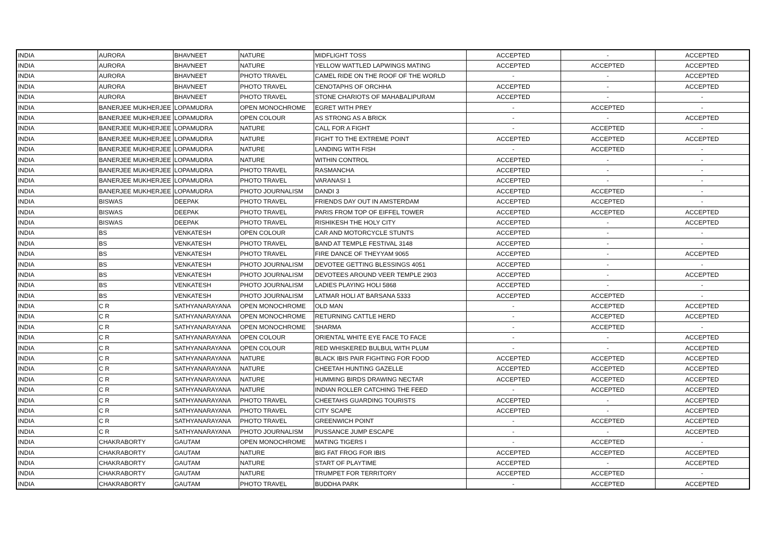| INDIA | AURORA | BHAVNEET | NATURE | MIDFLIGHT TOSS | ACCEPTED | - | ACCEPTED |
| INDIA | AURORA | BHAVNEET | NATURE | YELLOW WATTLED LAPWINGS MATING | ACCEPTED | ACCEPTED | ACCEPTED |
| INDIA | AURORA | BHAVNEET | PHOTO TRAVEL | CAMEL RIDE ON THE ROOF OF THE WORLD | - | - | ACCEPTED |
| INDIA | AURORA | BHAVNEET | PHOTO TRAVEL | CENOTAPHS OF ORCHHA | ACCEPTED | - | ACCEPTED |
| INDIA | AURORA | BHAVNEET | PHOTO TRAVEL | STONE CHARIOTS OF MAHABALIPURAM | ACCEPTED | - | - |
| INDIA | BANERJEE MUKHERJEE | LOPAMUDRA | OPEN MONOCHROME | EGRET WITH PREY | - | ACCEPTED | - |
| INDIA | BANERJEE MUKHERJEE | LOPAMUDRA | OPEN COLOUR | AS STRONG AS A BRICK | - | - | ACCEPTED |
| INDIA | BANERJEE MUKHERJEE | LOPAMUDRA | NATURE | CALL FOR A FIGHT | - | ACCEPTED | - |
| INDIA | BANERJEE MUKHERJEE | LOPAMUDRA | NATURE | FIGHT TO THE EXTREME POINT | ACCEPTED | ACCEPTED | ACCEPTED |
| INDIA | BANERJEE MUKHERJEE | LOPAMUDRA | NATURE | LANDING WITH FISH | - | ACCEPTED | - |
| INDIA | BANERJEE MUKHERJEE | LOPAMUDRA | NATURE | WITHIN CONTROL | ACCEPTED | - | - |
| INDIA | BANERJEE MUKHERJEE | LOPAMUDRA | PHOTO TRAVEL | RASMANCHA | ACCEPTED | - | - |
| INDIA | BANERJEE MUKHERJEE | LOPAMUDRA | PHOTO TRAVEL | VARANASI 1 | ACCEPTED | - | - |
| INDIA | BANERJEE MUKHERJEE | LOPAMUDRA | PHOTO JOURNALISM | DANDI 3 | ACCEPTED | ACCEPTED | - |
| INDIA | BISWAS | DEEPAK | PHOTO TRAVEL | FRIENDS DAY OUT IN AMSTERDAM | ACCEPTED | ACCEPTED | - |
| INDIA | BISWAS | DEEPAK | PHOTO TRAVEL | PARIS FROM TOP OF EIFFEL TOWER | ACCEPTED | ACCEPTED | ACCEPTED |
| INDIA | BISWAS | DEEPAK | PHOTO TRAVEL | RISHIKESH THE HOLY CITY | ACCEPTED | - | ACCEPTED |
| INDIA | BS | VENKATESH | OPEN COLOUR | CAR AND MOTORCYCLE STUNTS | ACCEPTED | - | - |
| INDIA | BS | VENKATESH | PHOTO TRAVEL | BAND AT TEMPLE FESTIVAL 3148 | ACCEPTED | - | - |
| INDIA | BS | VENKATESH | PHOTO TRAVEL | FIRE DANCE OF THEYYAM 9065 | ACCEPTED | - | ACCEPTED |
| INDIA | BS | VENKATESH | PHOTO JOURNALISM | DEVOTEE GETTING BLESSINGS 4051 | ACCEPTED | - | - |
| INDIA | BS | VENKATESH | PHOTO JOURNALISM | DEVOTEES AROUND VEER TEMPLE 2903 | ACCEPTED | - | ACCEPTED |
| INDIA | BS | VENKATESH | PHOTO JOURNALISM | LADIES PLAYING HOLI 5868 | ACCEPTED | - | - |
| INDIA | BS | VENKATESH | PHOTO JOURNALISM | LATMAR HOLI AT BARSANA 5333 | ACCEPTED | ACCEPTED | - |
| INDIA | C R | SATHYANARAYANA | OPEN MONOCHROME | OLD MAN | - | ACCEPTED | ACCEPTED |
| INDIA | C R | SATHYANARAYANA | OPEN MONOCHROME | RETURNING CATTLE HERD | - | ACCEPTED | ACCEPTED |
| INDIA | C R | SATHYANARAYANA | OPEN MONOCHROME | SHARMA | - | ACCEPTED | - |
| INDIA | C R | SATHYANARAYANA | OPEN COLOUR | ORIENTAL WHITE EYE FACE TO FACE | - | - | ACCEPTED |
| INDIA | C R | SATHYANARAYANA | OPEN COLOUR | RED WHISKERED BULBUL WITH PLUM | - | - | ACCEPTED |
| INDIA | C R | SATHYANARAYANA | NATURE | BLACK IBIS PAIR FIGHTING FOR FOOD | ACCEPTED | ACCEPTED | ACCEPTED |
| INDIA | C R | SATHYANARAYANA | NATURE | CHEETAH HUNTING GAZELLE | ACCEPTED | ACCEPTED | ACCEPTED |
| INDIA | C R | SATHYANARAYANA | NATURE | HUMMING BIRDS DRAWING NECTAR | ACCEPTED | ACCEPTED | ACCEPTED |
| INDIA | C R | SATHYANARAYANA | NATURE | INDIAN ROLLER CATCHING THE FEED | - | ACCEPTED | ACCEPTED |
| INDIA | C R | SATHYANARAYANA | PHOTO TRAVEL | CHEETAHS GUARDING TOURISTS | ACCEPTED | - | ACCEPTED |
| INDIA | C R | SATHYANARAYANA | PHOTO TRAVEL | CITY SCAPE | ACCEPTED | - | ACCEPTED |
| INDIA | C R | SATHYANARAYANA | PHOTO TRAVEL | GREENWICH POINT | - | ACCEPTED | ACCEPTED |
| INDIA | C R | SATHYANARAYANA | PHOTO JOURNALISM | PUSSANCE JUMP ESCAPE | - | - | ACCEPTED |
| INDIA | CHAKRABORTY | GAUTAM | OPEN MONOCHROME | MATING TIGERS I | - | ACCEPTED | - |
| INDIA | CHAKRABORTY | GAUTAM | NATURE | BIG FAT FROG FOR IBIS | ACCEPTED | ACCEPTED | ACCEPTED |
| INDIA | CHAKRABORTY | GAUTAM | NATURE | START OF PLAYTIME | ACCEPTED | - | ACCEPTED |
| INDIA | CHAKRABORTY | GAUTAM | NATURE | TRUMPET FOR TERRITORY | ACCEPTED | ACCEPTED | - |
| INDIA | CHAKRABORTY | GAUTAM | PHOTO TRAVEL | BUDDHA PARK | - | ACCEPTED | ACCEPTED |